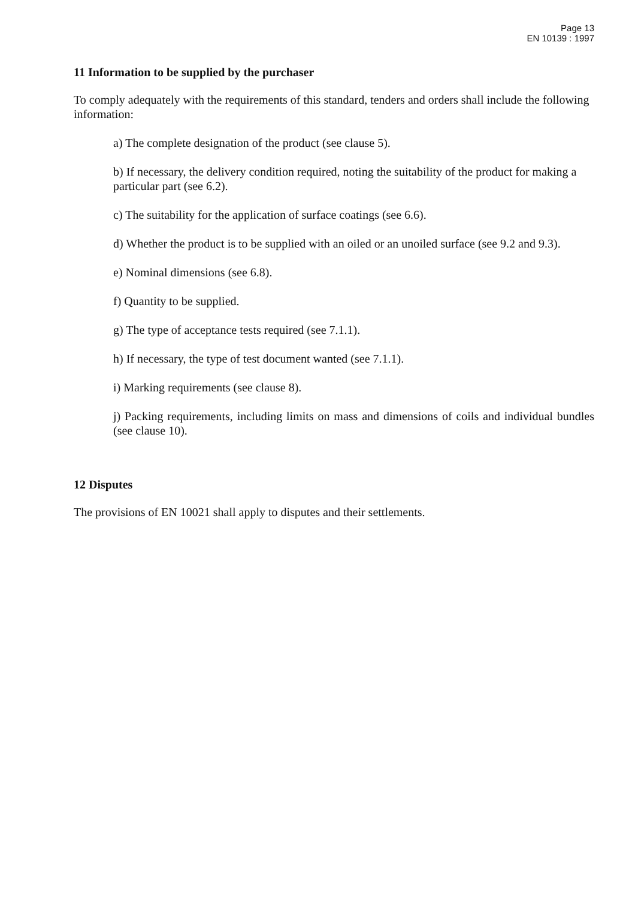Page 13
EN 10139 : 1997
11 Information to be supplied by the purchaser
To comply adequately with the requirements of this standard, tenders and orders shall include the following information:
a) The complete designation of the product (see clause 5).
b) If necessary, the delivery condition required, noting the suitability of the product for making a particular part (see 6.2).
c) The suitability for the application of surface coatings (see 6.6).
d) Whether the product is to be supplied with an oiled or an unoiled surface (see 9.2 and 9.3).
e) Nominal dimensions (see 6.8).
f) Quantity to be supplied.
g) The type of acceptance tests required (see 7.1.1).
h) If necessary, the type of test document wanted (see 7.1.1).
i) Marking requirements (see clause 8).
j) Packing requirements, including limits on mass and dimensions of coils and individual bundles (see clause 10).
12 Disputes
The provisions of EN 10021 shall apply to disputes and their settlements.